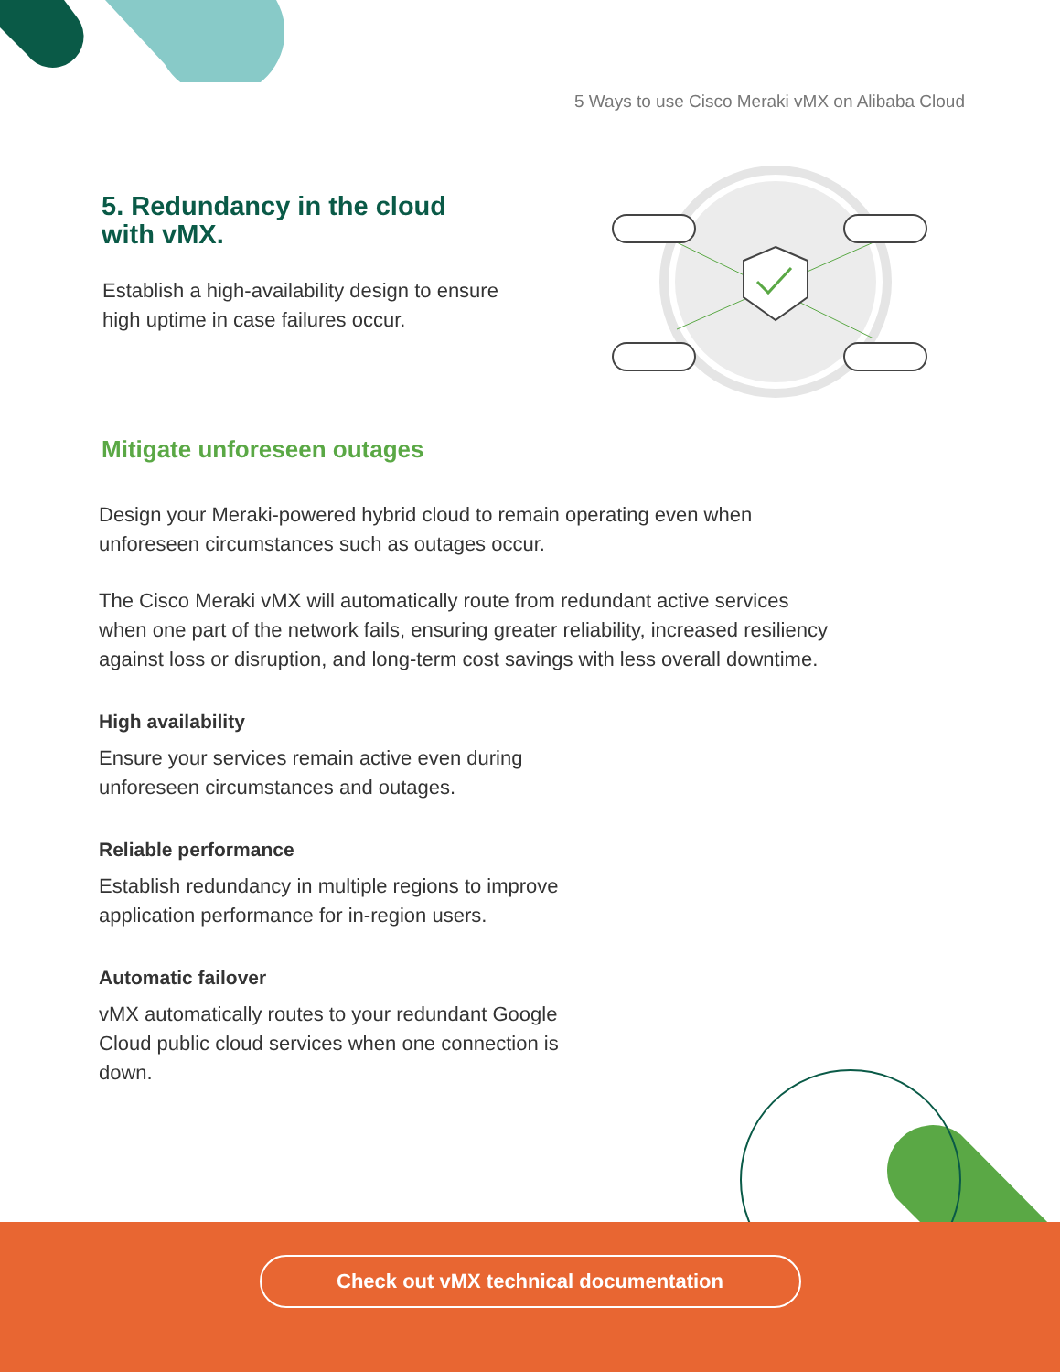5 Ways to use Cisco Meraki vMX on Alibaba Cloud
5. Redundancy in the cloud
with vMX.
Establish a high-availability design to ensure high uptime in case failures occur.
Mitigate unforeseen outages
Design your Meraki-powered hybrid cloud to remain operating even when unforeseen circumstances such as outages occur.
The Cisco Meraki vMX will automatically route from redundant active services when one part of the network fails, ensuring greater reliability, increased resiliency against loss or disruption, and long-term cost savings with less overall downtime.
High availability
Ensure your services remain active even during unforeseen circumstances and outages.
Reliable performance
Establish redundancy in multiple regions to improve application performance for in-region users.
Automatic failover
vMX automatically routes to your redundant Google Cloud public cloud services when one connection is down.
Check out vMX technical documentation